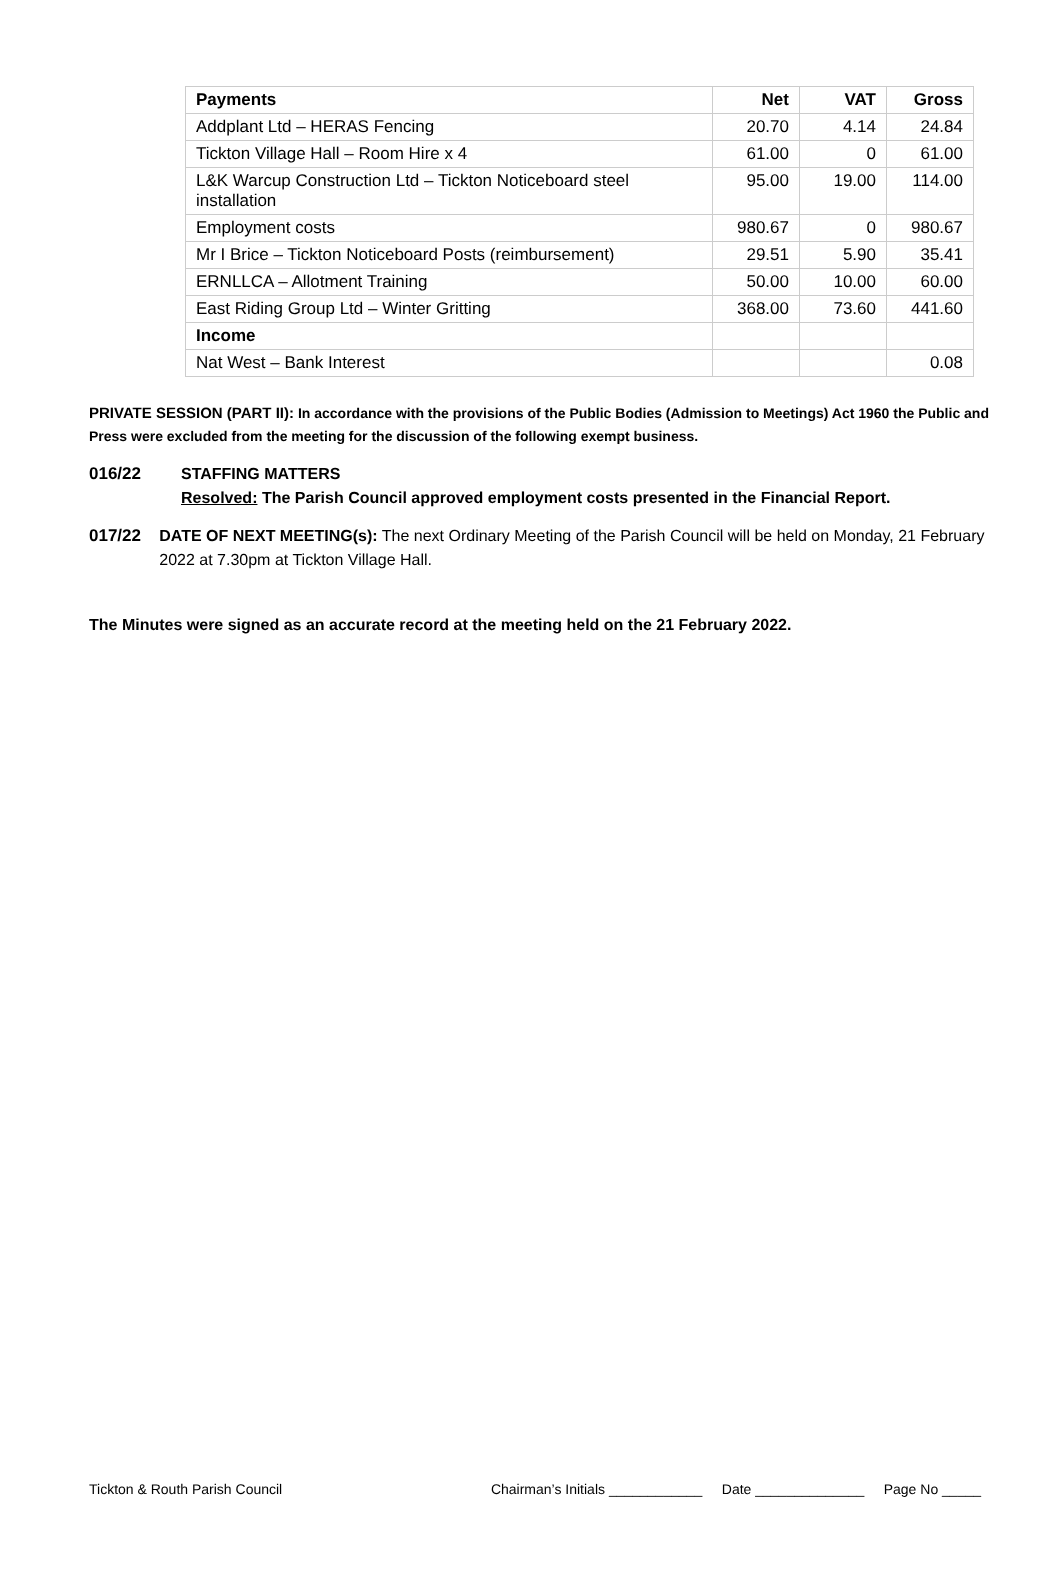| Payments | Net | VAT | Gross |
| --- | --- | --- | --- |
| Addplant Ltd – HERAS Fencing | 20.70 | 4.14 | 24.84 |
| Tickton Village Hall – Room Hire x 4 | 61.00 | 0 | 61.00 |
| L&K Warcup Construction Ltd – Tickton Noticeboard steel installation | 95.00 | 19.00 | 114.00 |
| Employment costs | 980.67 | 0 | 980.67 |
| Mr I Brice – Tickton Noticeboard Posts (reimbursement) | 29.51 | 5.90 | 35.41 |
| ERNLLCA – Allotment Training | 50.00 | 10.00 | 60.00 |
| East Riding Group Ltd – Winter Gritting | 368.00 | 73.60 | 441.60 |
| Income | | | |
| Nat West – Bank Interest | | | 0.08 |
PRIVATE SESSION (PART II): In accordance with the provisions of the Public Bodies (Admission to Meetings) Act 1960 the Public and Press were excluded from the meeting for the discussion of the following exempt business.
016/22 STAFFING MATTERS
Resolved: The Parish Council approved employment costs presented in the Financial Report.
017/22 DATE OF NEXT MEETING(s): The next Ordinary Meeting of the Parish Council will be held on Monday, 21 February 2022 at 7.30pm at Tickton Village Hall.
The Minutes were signed as an accurate record at the meeting held on the 21 February 2022.
Tickton & Routh Parish Council Chairman’s Initials ____________ Date ______________ Page No _____